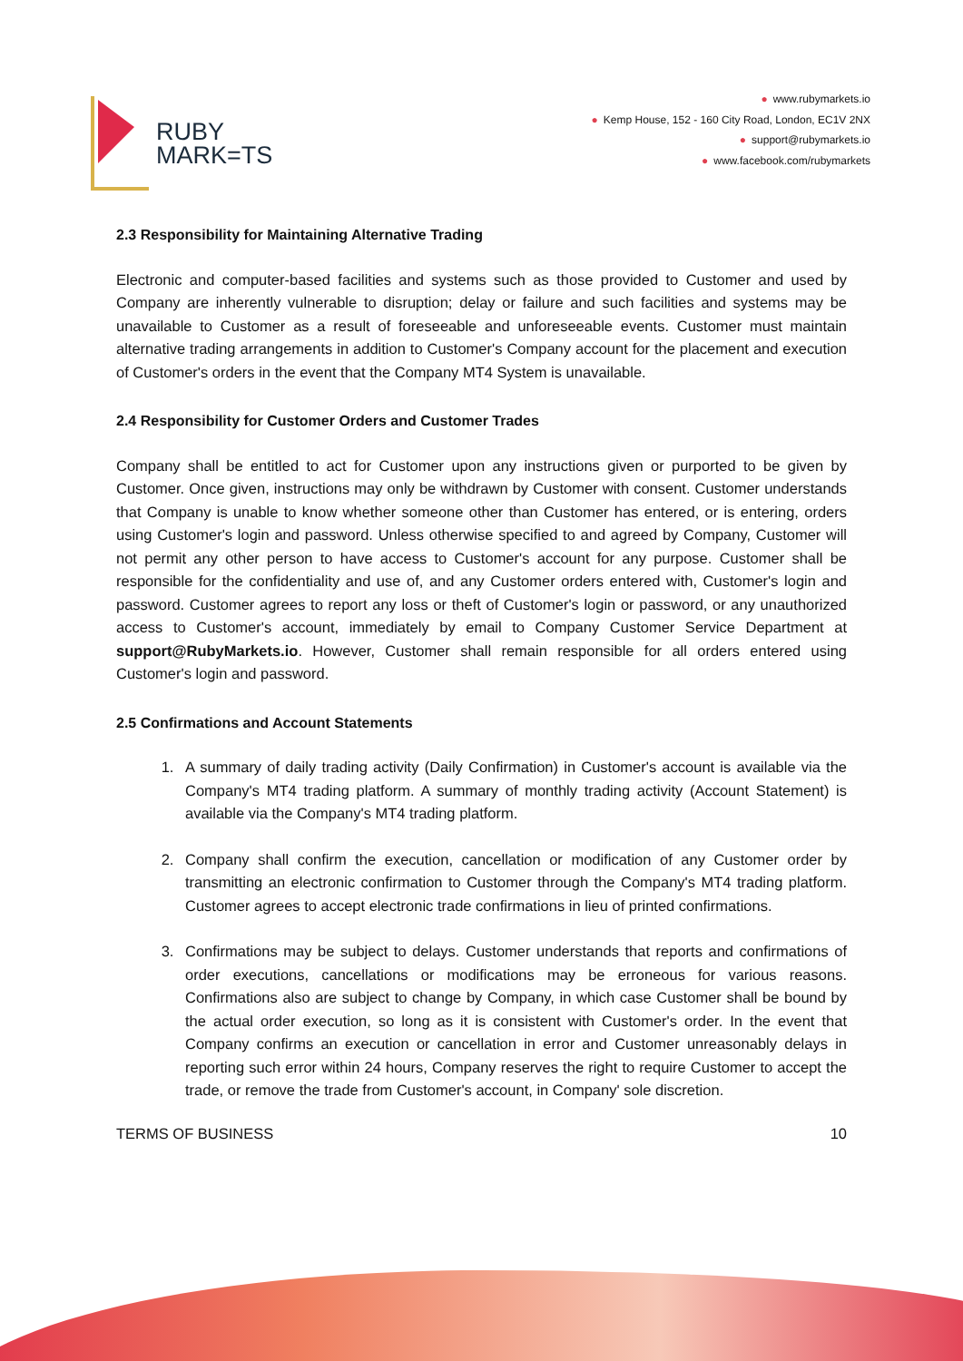RUBY
MARK=TS
● www.rubymarkets.io
● Kemp House, 152 - 160 City Road, London, EC1V 2NX
● support@rubymarkets.io
● www.facebook.com/rubymarkets
2.3 Responsibility for Maintaining Alternative Trading
Electronic and computer-based facilities and systems such as those provided to Customer and used by Company are inherently vulnerable to disruption; delay or failure and such facilities and systems may be unavailable to Customer as a result of foreseeable and unforeseeable events. Customer must maintain alternative trading arrangements in addition to Customer's Company account for the placement and execution of Customer's orders in the event that the Company MT4 System is unavailable.
2.4 Responsibility for Customer Orders and Customer Trades
Company shall be entitled to act for Customer upon any instructions given or purported to be given by Customer. Once given, instructions may only be withdrawn by Customer with consent. Customer understands that Company is unable to know whether someone other than Customer has entered, or is entering, orders using Customer's login and password. Unless otherwise specified to and agreed by Company, Customer will not permit any other person to have access to Customer's account for any purpose. Customer shall be responsible for the confidentiality and use of, and any Customer orders entered with, Customer's login and password. Customer agrees to report any loss or theft of Customer's login or password, or any unauthorized access to Customer's account, immediately by email to Company Customer Service Department at support@RubyMarkets.io. However, Customer shall remain responsible for all orders entered using Customer's login and password.
2.5 Confirmations and Account Statements
1. A summary of daily trading activity (Daily Confirmation) in Customer's account is available via the Company's MT4 trading platform. A summary of monthly trading activity (Account Statement) is available via the Company's MT4 trading platform.
2. Company shall confirm the execution, cancellation or modification of any Customer order by transmitting an electronic confirmation to Customer through the Company's MT4 trading platform. Customer agrees to accept electronic trade confirmations in lieu of printed confirmations.
3. Confirmations may be subject to delays. Customer understands that reports and confirmations of order executions, cancellations or modifications may be erroneous for various reasons. Confirmations also are subject to change by Company, in which case Customer shall be bound by the actual order execution, so long as it is consistent with Customer's order. In the event that Company confirms an execution or cancellation in error and Customer unreasonably delays in reporting such error within 24 hours, Company reserves the right to require Customer to accept the trade, or remove the trade from Customer's account, in Company' sole discretion.
TERMS OF BUSINESS 10